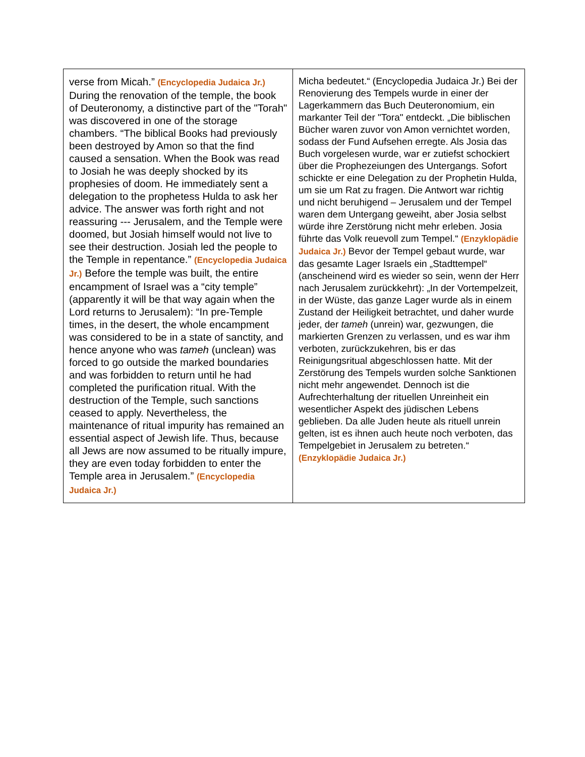| verse from Micah.” (Encyclopedia Judaica Jr.) During the renovation of the temple, the book of Deuteronomy, a distinctive part of the "Torah" was discovered in one of the storage chambers. “The biblical Books had previously been destroyed by Amon so that the find caused a sensation. When the Book was read to Josiah he was deeply shocked by its prophesies of doom. He immediately sent a delegation to the prophetess Hulda to ask her advice. The answer was forth right and not reassuring --- Jerusalem, and the Temple were doomed, but Josiah himself would not live to see their destruction. Josiah led the people to the Temple in repentance.” (Encyclopedia Judaica Jr.) Before the temple was built, the entire encampment of Israel was a “city temple” (apparently it will be that way again when the Lord returns to Jerusalem): “In pre-Temple times, in the desert, the whole encampment was considered to be in a state of sanctity, and hence anyone who was tameh (unclean) was forced to go outside the marked boundaries and was forbidden to return until he had completed the purification ritual. With the destruction of the Temple, such sanctions ceased to apply. Nevertheless, the maintenance of ritual impurity has remained an essential aspect of Jewish life. Thus, because all Jews are now assumed to be ritually impure, they are even today forbidden to enter the Temple area in Jerusalem.” (Encyclopedia Judaica Jr.) | Micha bedeutet.“ (Encyclopedia Judaica Jr.) Bei der Renovierung des Tempels wurde in einer der Lagerkammern das Buch Deuteronomium, ein markanter Teil der "Tora" entdeckt. „Die biblischen Bücher waren zuvor von Amon vernichtet worden, sodass der Fund Aufsehen erregte. Als Josia das Buch vorgelesen wurde, war er zutiefst schockiert über die Prophezeiungen des Untergangs. Sofort schickte er eine Delegation zu der Prophetin Hulda, um sie um Rat zu fragen. Die Antwort war richtig und nicht beruhigend – Jerusalem und der Tempel waren dem Untergang geweiht, aber Josia selbst würde ihre Zerstörung nicht mehr erleben. Josia führte das Volk reuevoll zum Tempel.“ (Enzyklopädie Judaica Jr.) Bevor der Tempel gebaut wurde, war das gesamte Lager Israels ein „Stadttempel“ (anscheinend wird es wieder so sein, wenn der Herr nach Jerusalem zurückkehrt): „In der Vortempelzeit, in der Wüste, das ganze Lager wurde als in einem Zustand der Heiligkeit betrachtet, und daher wurde jeder, der tameh (unrein) war, gezwungen, die markierten Grenzen zu verlassen, und es war ihm verboten, zurückzukehren, bis er das Reinigungsritual abgeschlossen hatte. Mit der Zerstörung des Tempels wurden solche Sanktionen nicht mehr angewendet. Dennoch ist die Aufrechterhaltung der rituellen Unreinheit ein wesentlicher Aspekt des jüdischen Lebens geblieben. Da alle Juden heute als rituell unrein gelten, ist es ihnen auch heute noch verboten, das Tempelgebiet in Jerusalem zu betreten.“ (Enzyklopädie Judaica Jr.) |